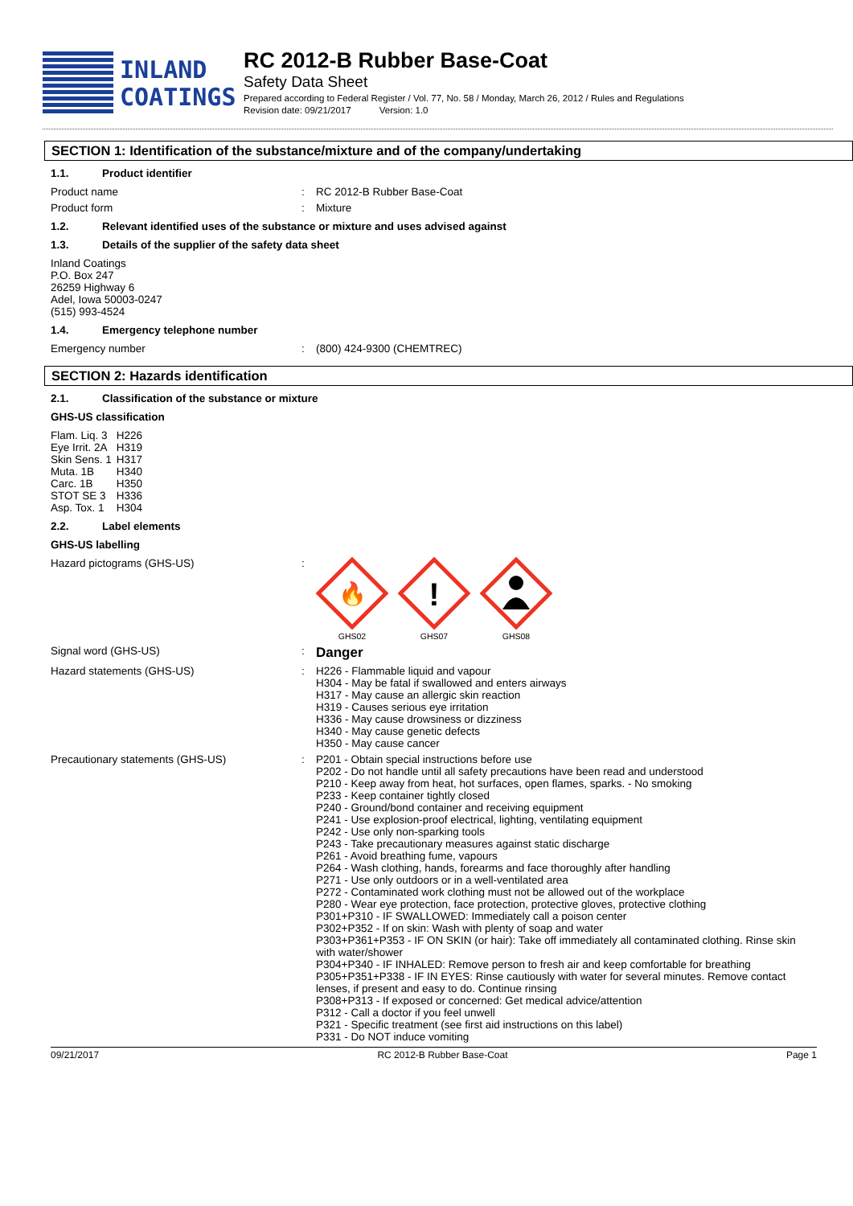INLAND
COATINGS
RC 2012-B Rubber Base-Coat
Safety Data Sheet
Prepared according to Federal Register / Vol. 77, No. 58 / Monday, March 26, 2012 / Rules and Regulations
Revision date: 09/21/2017 Version: 1.0
SECTION 1: Identification of the substance/mixture and of the company/undertaking
1.1. Product identifier
Product name : RC 2012-B Rubber Base-Coat
Product form : Mixture
1.2. Relevant identified uses of the substance or mixture and uses advised against
1.3. Details of the supplier of the safety data sheet
Inland Coatings
P.O. Box 247
26259 Highway 6
Adel, Iowa 50003-0247
(515) 993-4524
1.4. Emergency telephone number
Emergency number : (800) 424-9300 (CHEMTREC)
SECTION 2: Hazards identification
2.1. Classification of the substance or mixture
GHS-US classification
| Flam. Liq. 3 | H226 |
| Eye Irrit. 2A | H319 |
| Skin Sens. 1 | H317 |
| Muta. 1B | H340 |
| Carc. 1B | H350 |
| STOT SE 3 | H336 |
| Asp. Tox. 1 | H304 |
2.2. Label elements
GHS-US labelling
Hazard pictograms (GHS-US) :
🔥
GHS02
!
GHS07
GHS08
Signal word (GHS-US) :
Danger
Hazard statements (GHS-US) : H226 - Flammable liquid and vapour
H304 - May be fatal if swallowed and enters airways
H317 - May cause an allergic skin reaction
H319 - Causes serious eye irritation
H336 - May cause drowsiness or dizziness
H340 - May cause genetic defects
H350 - May cause cancer
Precautionary statements (GHS-US) : P201 - Obtain special instructions before use
P202 - Do not handle until all safety precautions have been read and understood
P210 - Keep away from heat, hot surfaces, open flames, sparks. - No smoking
P233 - Keep container tightly closed
P240 - Ground/bond container and receiving equipment
P241 - Use explosion-proof electrical, lighting, ventilating equipment
P242 - Use only non-sparking tools
P243 - Take precautionary measures against static discharge
P261 - Avoid breathing fume, vapours
P264 - Wash clothing, hands, forearms and face thoroughly after handling
P271 - Use only outdoors or in a well-ventilated area
P272 - Contaminated work clothing must not be allowed out of the workplace
P280 - Wear eye protection, face protection, protective gloves, protective clothing
P301+P310 - IF SWALLOWED: Immediately call a poison center
P302+P352 - If on skin: Wash with plenty of soap and water
P303+P361+P353 - IF ON SKIN (or hair): Take off immediately all contaminated clothing. Rinse skin with water/shower
P304+P340 - IF INHALED: Remove person to fresh air and keep comfortable for breathing
P305+P351+P338 - IF IN EYES: Rinse cautiously with water for several minutes. Remove contact lenses, if present and easy to do. Continue rinsing
P308+P313 - If exposed or concerned: Get medical advice/attention
P312 - Call a doctor if you feel unwell
P321 - Specific treatment (see first aid instructions on this label)
P331 - Do NOT induce vomiting
09/21/2017 RC 2012-B Rubber Base-Coat Page 1